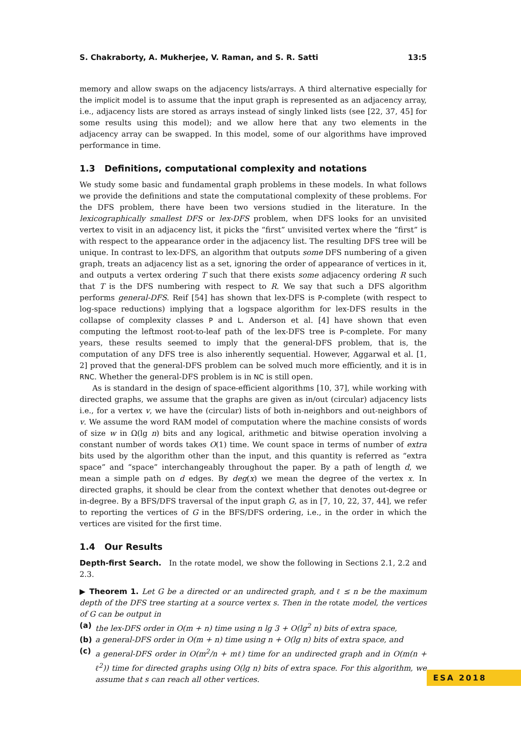S. Chakraborty, A. Mukherjee, V. Raman, and S. R. Satti 13:5
memory and allow swaps on the adjacency lists/arrays. A third alternative especially for the implicit model is to assume that the input graph is represented as an adjacency array, i.e., adjacency lists are stored as arrays instead of singly linked lists (see [22, 37, 45] for some results using this model); and we allow here that any two elements in the adjacency array can be swapped. In this model, some of our algorithms have improved performance in time.
1.3 Definitions, computational complexity and notations
We study some basic and fundamental graph problems in these models. In what follows we provide the definitions and state the computational complexity of these problems. For the DFS problem, there have been two versions studied in the literature. In the lexicographically smallest DFS or lex-DFS problem, when DFS looks for an unvisited vertex to visit in an adjacency list, it picks the “first” unvisited vertex where the “first” is with respect to the appearance order in the adjacency list. The resulting DFS tree will be unique. In contrast to lex-DFS, an algorithm that outputs some DFS numbering of a given graph, treats an adjacency list as a set, ignoring the order of appearance of vertices in it, and outputs a vertex ordering T such that there exists some adjacency ordering R such that T is the DFS numbering with respect to R. We say that such a DFS algorithm performs general-DFS. Reif [54] has shown that lex-DFS is P-complete (with respect to log-space reductions) implying that a logspace algorithm for lex-DFS results in the collapse of complexity classes P and L. Anderson et al. [4] have shown that even computing the leftmost root-to-leaf path of the lex-DFS tree is P-complete. For many years, these results seemed to imply that the general-DFS problem, that is, the computation of any DFS tree is also inherently sequential. However, Aggarwal et al. [1, 2] proved that the general-DFS problem can be solved much more efficiently, and it is in RNC. Whether the general-DFS problem is in NC is still open.
As is standard in the design of space-efficient algorithms [10, 37], while working with directed graphs, we assume that the graphs are given as in/out (circular) adjacency lists i.e., for a vertex v, we have the (circular) lists of both in-neighbors and out-neighbors of v. We assume the word RAM model of computation where the machine consists of words of size w in Ω(lg n) bits and any logical, arithmetic and bitwise operation involving a constant number of words takes O(1) time. We count space in terms of number of extra bits used by the algorithm other than the input, and this quantity is referred as “extra space” and “space” interchangeably throughout the paper. By a path of length d, we mean a simple path on d edges. By deg(x) we mean the degree of the vertex x. In directed graphs, it should be clear from the context whether that denotes out-degree or in-degree. By a BFS/DFS traversal of the input graph G, as in [7, 10, 22, 37, 44], we refer to reporting the vertices of G in the BFS/DFS ordering, i.e., in the order in which the vertices are visited for the first time.
1.4 Our Results
Depth-first Search. In the rotate model, we show the following in Sections 2.1, 2.2 and 2.3.
▶ Theorem 1. Let G be a directed or an undirected graph, and ℓ ≤ n be the maximum depth of the DFS tree starting at a source vertex s. Then in the rotate model, the vertices of G can be output in
(a) the lex-DFS order in O(m + n) time using n lg 3 + O(lg<sup>2</sup> n) bits of extra space,
(b) a general-DFS order in O(m + n) time using n + O(lg n) bits of extra space, and
(c) a general-DFS order in O(m<sup>2</sup>/n + mℓ) time for an undirected graph and in O(m(n + ℓ<sup>2</sup>)) time for directed graphs using O(lg n) bits of extra space. For this algorithm, we assume that s can reach all other vertices.
ESA 2018